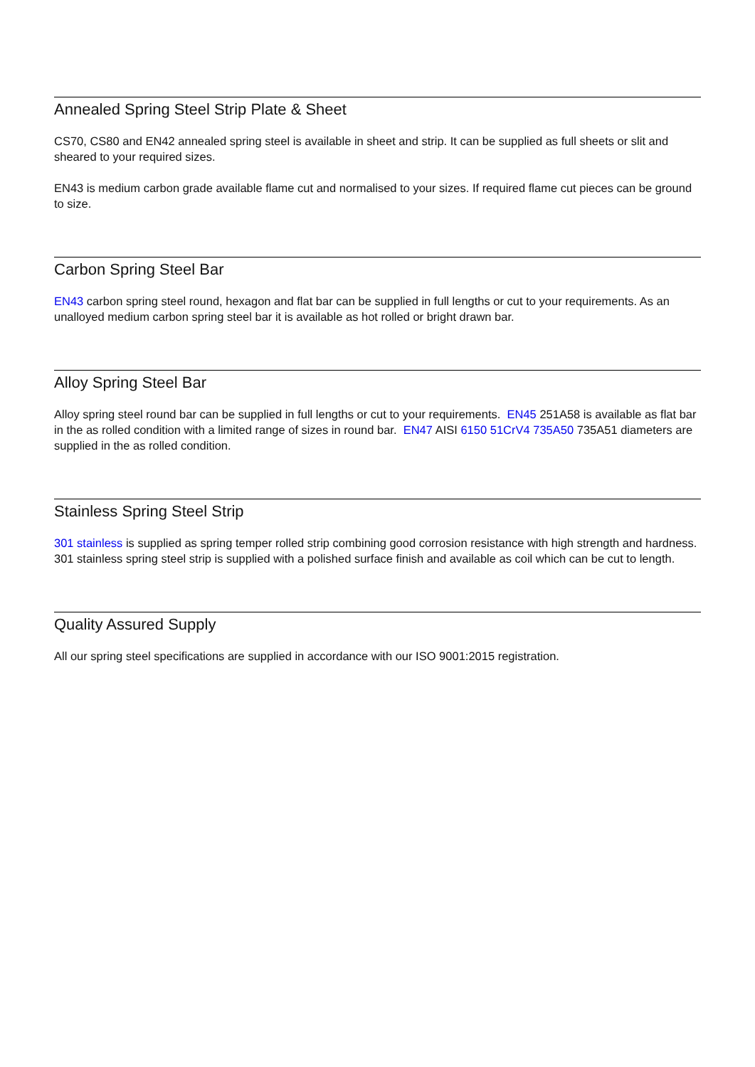Annealed Spring Steel Strip Plate & Sheet
CS70, CS80 and EN42 annealed spring steel is available in sheet and strip. It can be supplied as full sheets or slit and sheared to your required sizes.
EN43 is medium carbon grade available flame cut and normalised to your sizes. If required flame cut pieces can be ground to size.
Carbon Spring Steel Bar
EN43 carbon spring steel round, hexagon and flat bar can be supplied in full lengths or cut to your requirements. As an unalloyed medium carbon spring steel bar it is available as hot rolled or bright drawn bar.
Alloy Spring Steel Bar
Alloy spring steel round bar can be supplied in full lengths or cut to your requirements. EN45 251A58 is available as flat bar in the as rolled condition with a limited range of sizes in round bar. EN47 AISI 6150 51CrV4 735A50 735A51 diameters are supplied in the as rolled condition.
Stainless Spring Steel Strip
301 stainless is supplied as spring temper rolled strip combining good corrosion resistance with high strength and hardness. 301 stainless spring steel strip is supplied with a polished surface finish and available as coil which can be cut to length.
Quality Assured Supply
All our spring steel specifications are supplied in accordance with our ISO 9001:2015 registration.